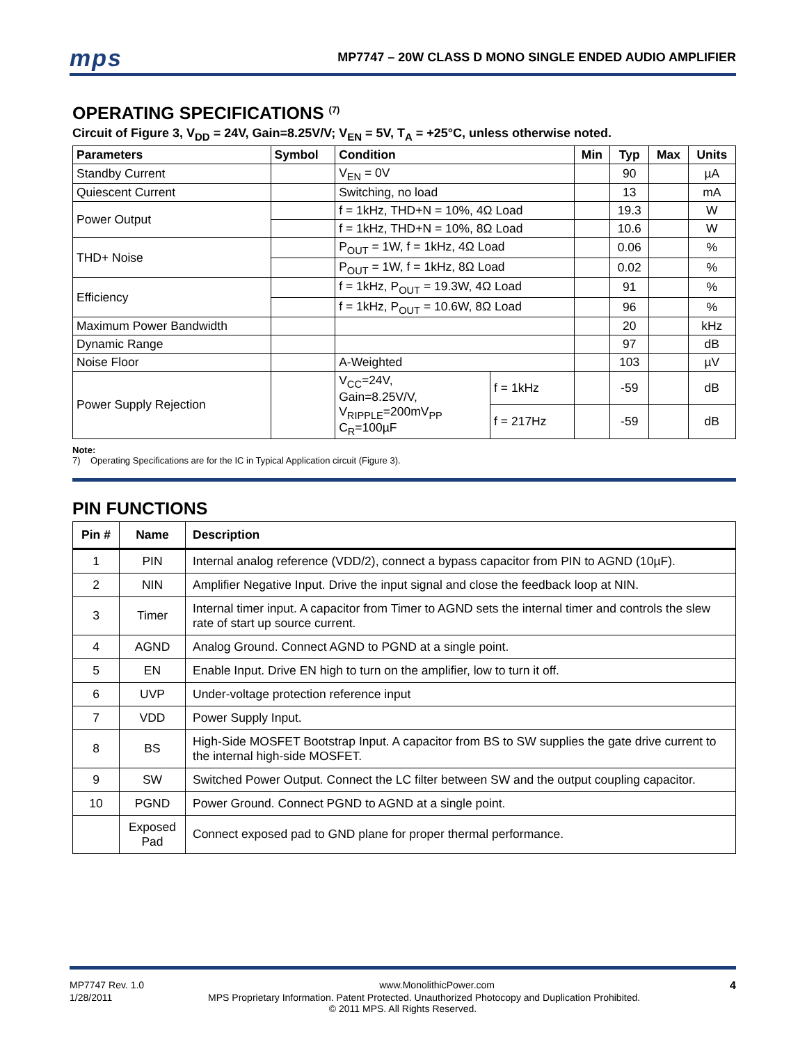mps MP7747 – 20W CLASS D MONO SINGLE ENDED AUDIO AMPLIFIER
OPERATING SPECIFICATIONS <sup>(7)</sup>
Circuit of Figure 3, V<sub>DD</sub> = 24V, Gain=8.25V/V; V<sub>EN</sub> = 5V, T<sub>A</sub> = +25°C, unless otherwise noted.
| Parameters | Symbol | Condition | | Min | Typ | Max | Units |
| --- | --- | --- | --- | --- | --- | --- | --- |
| Standby Current | | V<sub>EN</sub> = 0V | | | 90 | | µA |
| Quiescent Current | | Switching, no load | | | 13 | | mA |
| Power Output | | f = 1kHz, THD+N = 10%, 4Ω Load | | | 19.3 | | W |
| | | f = 1kHz, THD+N = 10%, 8Ω Load | | | 10.6 | | W |
| THD+ Noise | | P<sub>OUT</sub> = 1W, f = 1kHz, 4Ω Load | | | 0.06 | | % |
| | | P<sub>OUT</sub> = 1W, f = 1kHz, 8Ω Load | | | 0.02 | | % |
| Efficiency | | f = 1kHz, P<sub>OUT</sub> = 19.3W, 4Ω Load | | | 91 | | % |
| | | f = 1kHz, P<sub>OUT</sub> = 10.6W, 8Ω Load | | | 96 | | % |
| Maximum Power Bandwidth | | | | | 20 | | kHz |
| Dynamic Range | | | | | 97 | | dB |
| Noise Floor | | A-Weighted | | | 103 | | µV |
| Power Supply Rejection | | V<sub>CC</sub>=24V, Gain=8.25V/V, V<sub>RIPPLE</sub>=200mV<sub>PP</sub> C<sub>R</sub>=100µF | f = 1kHz | | -59 | | dB |
| | | | f = 217Hz | | -59 | | dB |
Note:
7) Operating Specifications are for the IC in Typical Application circuit (Figure 3).
PIN FUNCTIONS
| Pin # | Name | Description |
| --- | --- | --- |
| 1 | PIN | Internal analog reference (VDD/2), connect a bypass capacitor from PIN to AGND (10µF). |
| 2 | NIN | Amplifier Negative Input. Drive the input signal and close the feedback loop at NIN. |
| 3 | Timer | Internal timer input. A capacitor from Timer to AGND sets the internal timer and controls the slew rate of start up source current. |
| 4 | AGND | Analog Ground. Connect AGND to PGND at a single point. |
| 5 | EN | Enable Input. Drive EN high to turn on the amplifier, low to turn it off. |
| 6 | UVP | Under-voltage protection reference input |
| 7 | VDD | Power Supply Input. |
| 8 | BS | High-Side MOSFET Bootstrap Input. A capacitor from BS to SW supplies the gate drive current to the internal high-side MOSFET. |
| 9 | SW | Switched Power Output. Connect the LC filter between SW and the output coupling capacitor. |
| 10 | PGND | Power Ground. Connect PGND to AGND at a single point. |
| | Exposed Pad | Connect exposed pad to GND plane for proper thermal performance. |
MP7747 Rev. 1.0 www.MonolithicPower.com 4
1/28/2011 MPS Proprietary Information. Patent Protected. Unauthorized Photocopy and Duplication Prohibited.
© 2011 MPS. All Rights Reserved.